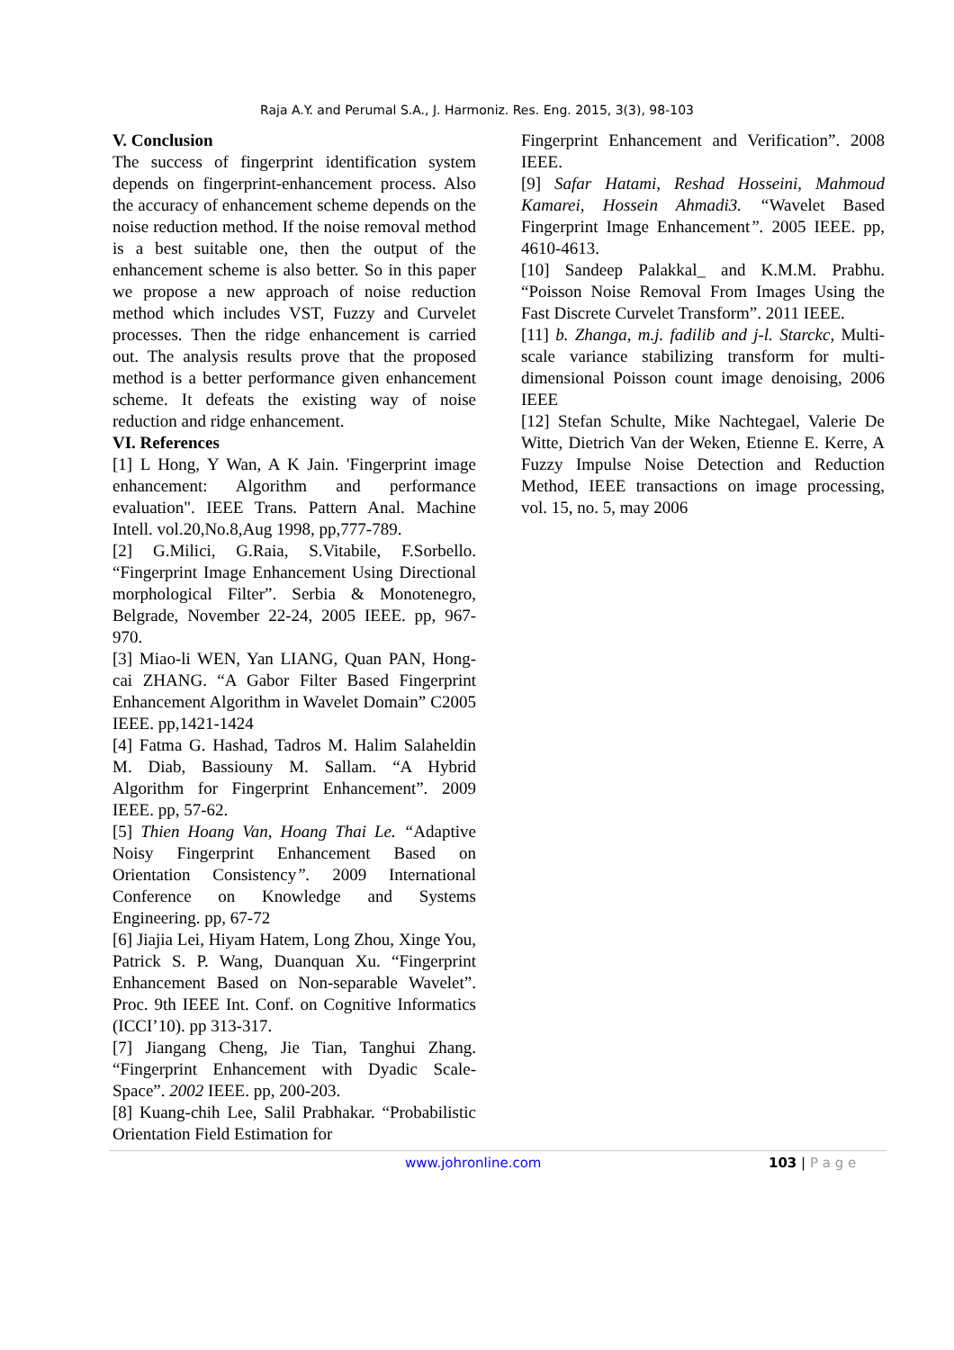Raja A.Y. and Perumal S.A., J. Harmoniz. Res. Eng. 2015, 3(3), 98-103
V. Conclusion
The success of fingerprint identification system depends on fingerprint-enhancement process. Also the accuracy of enhancement scheme depends on the noise reduction method. If the noise removal method is a best suitable one, then the output of the enhancement scheme is also better. So in this paper we propose a new approach of noise reduction method which includes VST, Fuzzy and Curvelet processes. Then the ridge enhancement is carried out. The analysis results prove that the proposed method is a better performance given enhancement scheme. It defeats the existing way of noise reduction and ridge enhancement.
VI. References
[1] L Hong, Y Wan, A K Jain. 'Fingerprint image enhancement: Algorithm and performance evaluation". IEEE Trans. Pattern Anal. Machine Intell. vol.20,No.8,Aug 1998, pp,777-789.
[2] G.Milici, G.Raia, S.Vitabile, F.Sorbello. “Fingerprint Image Enhancement Using Directional morphological Filter”. Serbia & Monotenegro, Belgrade, November 22-24, 2005 IEEE. pp, 967-970.
[3] Miao-li WEN, Yan LIANG, Quan PAN, Hong-cai ZHANG. “A Gabor Filter Based Fingerprint Enhancement Algorithm in Wavelet Domain” C2005 IEEE. pp,1421-1424
[4] Fatma G. Hashad, Tadros M. Halim Salaheldin M. Diab, Bassiouny M. Sallam. “A Hybrid Algorithm for Fingerprint Enhancement”. 2009 IEEE. pp, 57-62.
[5] Thien Hoang Van, Hoang Thai Le. “Adaptive Noisy Fingerprint Enhancement Based on Orientation Consistency”. 2009 International Conference on Knowledge and Systems Engineering. pp, 67-72
[6] Jiajia Lei, Hiyam Hatem, Long Zhou, Xinge You, Patrick S. P. Wang, Duanquan Xu. “Fingerprint Enhancement Based on Non-separable Wavelet”. Proc. 9th IEEE Int. Conf. on Cognitive Informatics (ICCI’10). pp 313-317.
[7] Jiangang Cheng, Jie Tian, Tanghui Zhang. “Fingerprint Enhancement with Dyadic Scale-Space”. 2002 IEEE. pp, 200-203.
[8] Kuang-chih Lee, Salil Prabhakar. “Probabilistic Orientation Field Estimation for
Fingerprint Enhancement and Verification”. 2008 IEEE.
[9] Safar Hatami, Reshad Hosseini, Mahmoud Kamarei, Hossein Ahmadi3. “Wavelet Based Fingerprint Image Enhancement”. 2005 IEEE. pp, 4610-4613.
[10] Sandeep Palakkal_ and K.M.M. Prabhu. “Poisson Noise Removal From Images Using the Fast Discrete Curvelet Transform”. 2011 IEEE.
[11] b. Zhanga, m.j. fadilib and j-l. Starckc, Multi-scale variance stabilizing transform for multi-dimensional Poisson count image denoising, 2006 IEEE
[12] Stefan Schulte, Mike Nachtegael, Valerie De Witte, Dietrich Van der Weken, Etienne E. Kerre, A Fuzzy Impulse Noise Detection and Reduction Method, IEEE transactions on image processing, vol. 15, no. 5, may 2006
www.johronline.com 103 | P a g e